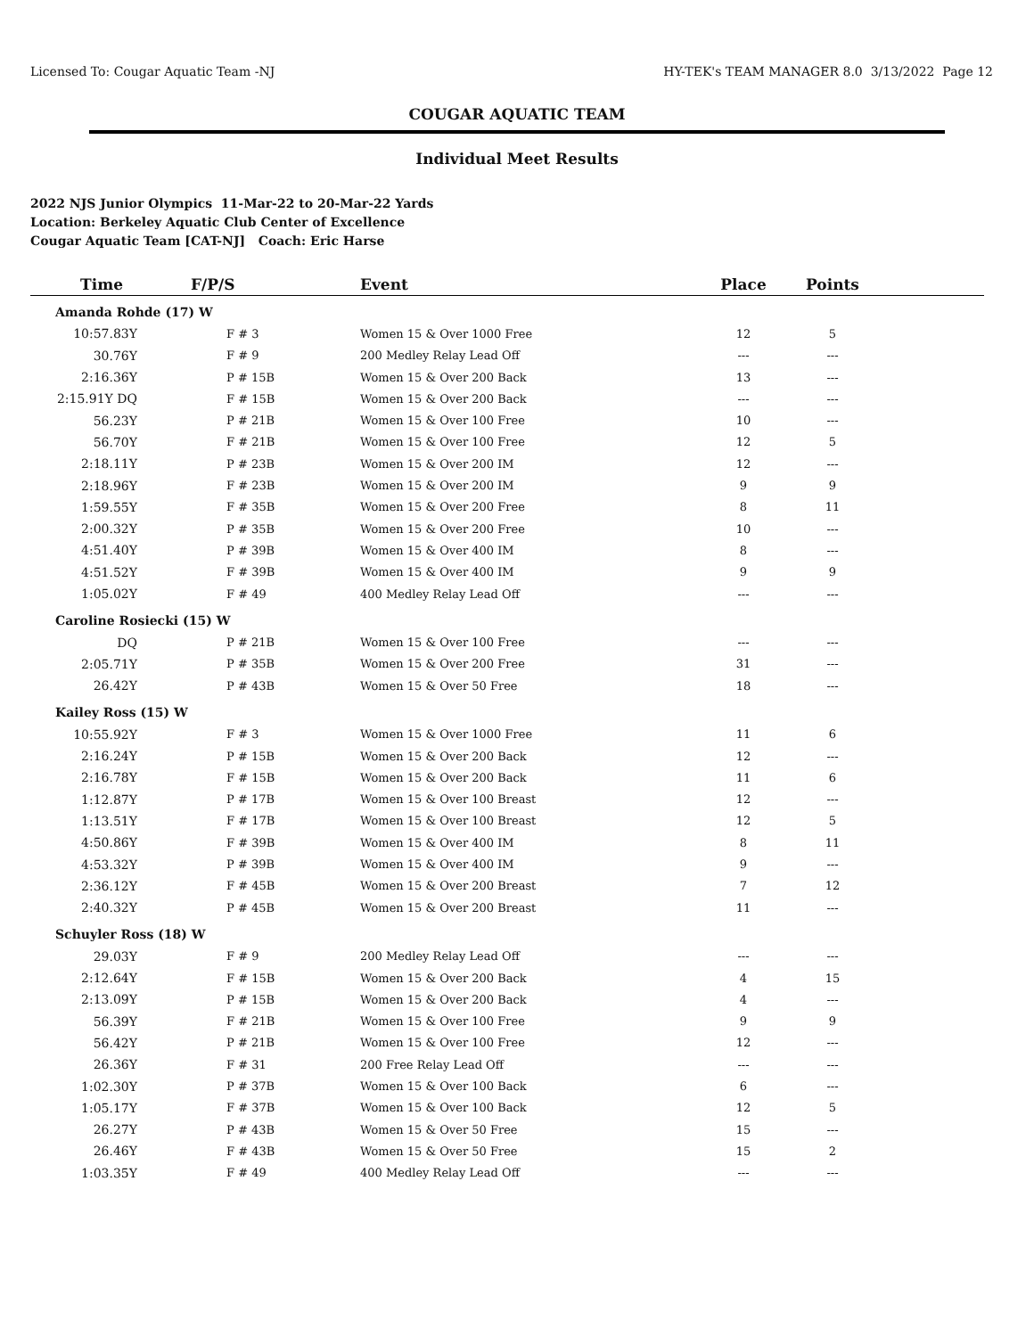Licensed To: Cougar Aquatic Team -NJ HY-TEK's TEAM MANAGER 8.0 3/13/2022 Page 12
COUGAR AQUATIC TEAM
Individual Meet Results
2022 NJS Junior Olympics 11-Mar-22 to 20-Mar-22 Yards
Location: Berkeley Aquatic Club Center of Excellence
Cougar Aquatic Team [CAT-NJ] Coach: Eric Harse
| Time | F/P/S | Event | Place | Points | |
| --- | --- | --- | --- | --- | --- |
| Amanda Rohde (17) W | | | | | |
| 10:57.83Y | F # 3 | Women 15 & Over 1000 Free | 12 | 5 | |
| 30.76Y | F # 9 | 200 Medley Relay Lead Off | --- | --- | |
| 2:16.36Y | P # 15B | Women 15 & Over 200 Back | 13 | --- | |
| 2:15.91Y DQ | F # 15B | Women 15 & Over 200 Back | --- | --- | |
| 56.23Y | P # 21B | Women 15 & Over 100 Free | 10 | --- | |
| 56.70Y | F # 21B | Women 15 & Over 100 Free | 12 | 5 | |
| 2:18.11Y | P # 23B | Women 15 & Over 200 IM | 12 | --- | |
| 2:18.96Y | F # 23B | Women 15 & Over 200 IM | 9 | 9 | |
| 1:59.55Y | F # 35B | Women 15 & Over 200 Free | 8 | 11 | |
| 2:00.32Y | P # 35B | Women 15 & Over 200 Free | 10 | --- | |
| 4:51.40Y | P # 39B | Women 15 & Over 400 IM | 8 | --- | |
| 4:51.52Y | F # 39B | Women 15 & Over 400 IM | 9 | 9 | |
| 1:05.02Y | F # 49 | 400 Medley Relay Lead Off | --- | --- | |
| Caroline Rosiecki (15) W | | | | | |
| DQ | P # 21B | Women 15 & Over 100 Free | --- | --- | |
| 2:05.71Y | P # 35B | Women 15 & Over 200 Free | 31 | --- | |
| 26.42Y | P # 43B | Women 15 & Over 50 Free | 18 | --- | |
| Kailey Ross (15) W | | | | | |
| 10:55.92Y | F # 3 | Women 15 & Over 1000 Free | 11 | 6 | |
| 2:16.24Y | P # 15B | Women 15 & Over 200 Back | 12 | --- | |
| 2:16.78Y | F # 15B | Women 15 & Over 200 Back | 11 | 6 | |
| 1:12.87Y | P # 17B | Women 15 & Over 100 Breast | 12 | --- | |
| 1:13.51Y | F # 17B | Women 15 & Over 100 Breast | 12 | 5 | |
| 4:50.86Y | F # 39B | Women 15 & Over 400 IM | 8 | 11 | |
| 4:53.32Y | P # 39B | Women 15 & Over 400 IM | 9 | --- | |
| 2:36.12Y | F # 45B | Women 15 & Over 200 Breast | 7 | 12 | |
| 2:40.32Y | P # 45B | Women 15 & Over 200 Breast | 11 | --- | |
| Schuyler Ross (18) W | | | | | |
| 29.03Y | F # 9 | 200 Medley Relay Lead Off | --- | --- | |
| 2:12.64Y | F # 15B | Women 15 & Over 200 Back | 4 | 15 | |
| 2:13.09Y | P # 15B | Women 15 & Over 200 Back | 4 | --- | |
| 56.39Y | F # 21B | Women 15 & Over 100 Free | 9 | 9 | |
| 56.42Y | P # 21B | Women 15 & Over 100 Free | 12 | --- | |
| 26.36Y | F # 31 | 200 Free Relay Lead Off | --- | --- | |
| 1:02.30Y | P # 37B | Women 15 & Over 100 Back | 6 | --- | |
| 1:05.17Y | F # 37B | Women 15 & Over 100 Back | 12 | 5 | |
| 26.27Y | P # 43B | Women 15 & Over 50 Free | 15 | --- | |
| 26.46Y | F # 43B | Women 15 & Over 50 Free | 15 | 2 | |
| 1:03.35Y | F # 49 | 400 Medley Relay Lead Off | --- | --- | |